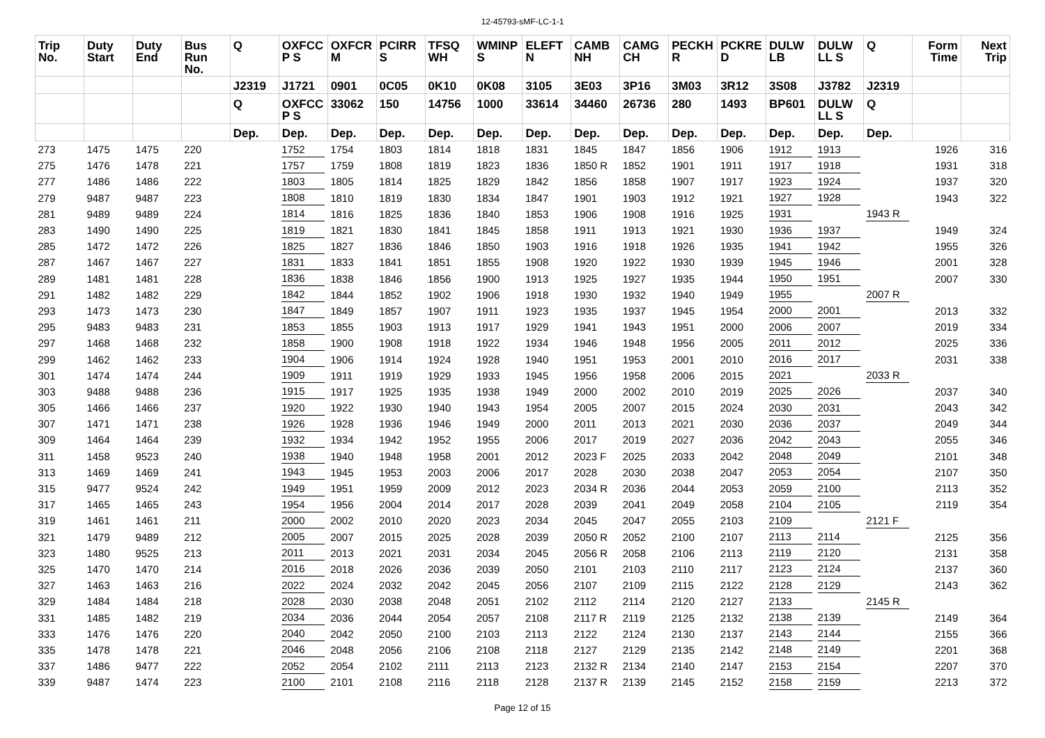12-45793-sMF-LC-1-1
| Trip No. | Duty Start | Duty End | Bus Run No. | Q | OXFCC P S | OXFCR M | PCIRR S | TFSQ WH | WMINP S | ELEFT N | CAMB NH | CAMG CH | PECKH R | PCKRE D | DULW LB | DULW LL S | Q | Form Time | Next Trip |
| --- | --- | --- | --- | --- | --- | --- | --- | --- | --- | --- | --- | --- | --- | --- | --- | --- | --- | --- | --- |
| | | | | J2319 | J1721 | 0901 | 0C05 | 0K10 | 0K08 | 3105 | 3E03 | 3P16 | 3M03 | 3R12 | 3S08 | J3782 | J2319 | | |
| | | | | Q | OXFCC P S | 33062 | 150 | 14756 | 1000 | 33614 | 34460 | 26736 | 280 | 1493 | BP601 | DULW LL S | Q | | |
| | | | | Dep. | Dep. | Dep. | Dep. | Dep. | Dep. | Dep. | Dep. | Dep. | Dep. | Dep. | Dep. | Dep. | Dep. | | |
| 273 | 1475 | 1475 | 220 | | 1752 | 1754 | 1803 | 1814 | 1818 | 1831 | 1845 | 1847 | 1856 | 1906 | 1912 | 1913 | | 1926 | 316 |
| 275 | 1476 | 1478 | 221 | | 1757 | 1759 | 1808 | 1819 | 1823 | 1836 | 1850 R | 1852 | 1901 | 1911 | 1917 | 1918 | | 1931 | 318 |
| 277 | 1486 | 1486 | 222 | | 1803 | 1805 | 1814 | 1825 | 1829 | 1842 | 1856 | 1858 | 1907 | 1917 | 1923 | 1924 | | 1937 | 320 |
| 279 | 9487 | 9487 | 223 | | 1808 | 1810 | 1819 | 1830 | 1834 | 1847 | 1901 | 1903 | 1912 | 1921 | 1927 | 1928 | | 1943 | 322 |
| 281 | 9489 | 9489 | 224 | | 1814 | 1816 | 1825 | 1836 | 1840 | 1853 | 1906 | 1908 | 1916 | 1925 | 1931 | | 1943 R | | |
| 283 | 1490 | 1490 | 225 | | 1819 | 1821 | 1830 | 1841 | 1845 | 1858 | 1911 | 1913 | 1921 | 1930 | 1936 | 1937 | | 1949 | 324 |
| 285 | 1472 | 1472 | 226 | | 1825 | 1827 | 1836 | 1846 | 1850 | 1903 | 1916 | 1918 | 1926 | 1935 | 1941 | 1942 | | 1955 | 326 |
| 287 | 1467 | 1467 | 227 | | 1831 | 1833 | 1841 | 1851 | 1855 | 1908 | 1920 | 1922 | 1930 | 1939 | 1945 | 1946 | | 2001 | 328 |
| 289 | 1481 | 1481 | 228 | | 1836 | 1838 | 1846 | 1856 | 1900 | 1913 | 1925 | 1927 | 1935 | 1944 | 1950 | 1951 | | 2007 | 330 |
| 291 | 1482 | 1482 | 229 | | 1842 | 1844 | 1852 | 1902 | 1906 | 1918 | 1930 | 1932 | 1940 | 1949 | 1955 | | 2007 R | | |
| 293 | 1473 | 1473 | 230 | | 1847 | 1849 | 1857 | 1907 | 1911 | 1923 | 1935 | 1937 | 1945 | 1954 | 2000 | 2001 | | 2013 | 332 |
| 295 | 9483 | 9483 | 231 | | 1853 | 1855 | 1903 | 1913 | 1917 | 1929 | 1941 | 1943 | 1951 | 2000 | 2006 | 2007 | | 2019 | 334 |
| 297 | 1468 | 1468 | 232 | | 1858 | 1900 | 1908 | 1918 | 1922 | 1934 | 1946 | 1948 | 1956 | 2005 | 2011 | 2012 | | 2025 | 336 |
| 299 | 1462 | 1462 | 233 | | 1904 | 1906 | 1914 | 1924 | 1928 | 1940 | 1951 | 1953 | 2001 | 2010 | 2016 | 2017 | | 2031 | 338 |
| 301 | 1474 | 1474 | 244 | | 1909 | 1911 | 1919 | 1929 | 1933 | 1945 | 1956 | 1958 | 2006 | 2015 | 2021 | | 2033 R | | |
| 303 | 9488 | 9488 | 236 | | 1915 | 1917 | 1925 | 1935 | 1938 | 1949 | 2000 | 2002 | 2010 | 2019 | 2025 | 2026 | | 2037 | 340 |
| 305 | 1466 | 1466 | 237 | | 1920 | 1922 | 1930 | 1940 | 1943 | 1954 | 2005 | 2007 | 2015 | 2024 | 2030 | 2031 | | 2043 | 342 |
| 307 | 1471 | 1471 | 238 | | 1926 | 1928 | 1936 | 1946 | 1949 | 2000 | 2011 | 2013 | 2021 | 2030 | 2036 | 2037 | | 2049 | 344 |
| 309 | 1464 | 1464 | 239 | | 1932 | 1934 | 1942 | 1952 | 1955 | 2006 | 2017 | 2019 | 2027 | 2036 | 2042 | 2043 | | 2055 | 346 |
| 311 | 1458 | 9523 | 240 | | 1938 | 1940 | 1948 | 1958 | 2001 | 2012 | 2023 F | 2025 | 2033 | 2042 | 2048 | 2049 | | 2101 | 348 |
| 313 | 1469 | 1469 | 241 | | 1943 | 1945 | 1953 | 2003 | 2006 | 2017 | 2028 | 2030 | 2038 | 2047 | 2053 | 2054 | | 2107 | 350 |
| 315 | 9477 | 9524 | 242 | | 1949 | 1951 | 1959 | 2009 | 2012 | 2023 | 2034 R | 2036 | 2044 | 2053 | 2059 | 2100 | | 2113 | 352 |
| 317 | 1465 | 1465 | 243 | | 1954 | 1956 | 2004 | 2014 | 2017 | 2028 | 2039 | 2041 | 2049 | 2058 | 2104 | 2105 | | 2119 | 354 |
| 319 | 1461 | 1461 | 211 | | 2000 | 2002 | 2010 | 2020 | 2023 | 2034 | 2045 | 2047 | 2055 | 2103 | 2109 | | 2121 F | | |
| 321 | 1479 | 9489 | 212 | | 2005 | 2007 | 2015 | 2025 | 2028 | 2039 | 2050 R | 2052 | 2100 | 2107 | 2113 | 2114 | | 2125 | 356 |
| 323 | 1480 | 9525 | 213 | | 2011 | 2013 | 2021 | 2031 | 2034 | 2045 | 2056 R | 2058 | 2106 | 2113 | 2119 | 2120 | | 2131 | 358 |
| 325 | 1470 | 1470 | 214 | | 2016 | 2018 | 2026 | 2036 | 2039 | 2050 | 2101 | 2103 | 2110 | 2117 | 2123 | 2124 | | 2137 | 360 |
| 327 | 1463 | 1463 | 216 | | 2022 | 2024 | 2032 | 2042 | 2045 | 2056 | 2107 | 2109 | 2115 | 2122 | 2128 | 2129 | | 2143 | 362 |
| 329 | 1484 | 1484 | 218 | | 2028 | 2030 | 2038 | 2048 | 2051 | 2102 | 2112 | 2114 | 2120 | 2127 | 2133 | | 2145 R | | |
| 331 | 1485 | 1482 | 219 | | 2034 | 2036 | 2044 | 2054 | 2057 | 2108 | 2117 R | 2119 | 2125 | 2132 | 2138 | 2139 | | 2149 | 364 |
| 333 | 1476 | 1476 | 220 | | 2040 | 2042 | 2050 | 2100 | 2103 | 2113 | 2122 | 2124 | 2130 | 2137 | 2143 | 2144 | | 2155 | 366 |
| 335 | 1478 | 1478 | 221 | | 2046 | 2048 | 2056 | 2106 | 2108 | 2118 | 2127 | 2129 | 2135 | 2142 | 2148 | 2149 | | 2201 | 368 |
| 337 | 1486 | 9477 | 222 | | 2052 | 2054 | 2102 | 2111 | 2113 | 2123 | 2132 R | 2134 | 2140 | 2147 | 2153 | 2154 | | 2207 | 370 |
| 339 | 9487 | 1474 | 223 | | 2100 | 2101 | 2108 | 2116 | 2118 | 2128 | 2137 R | 2139 | 2145 | 2152 | 2158 | 2159 | | 2213 | 372 |
Page 12 of 15